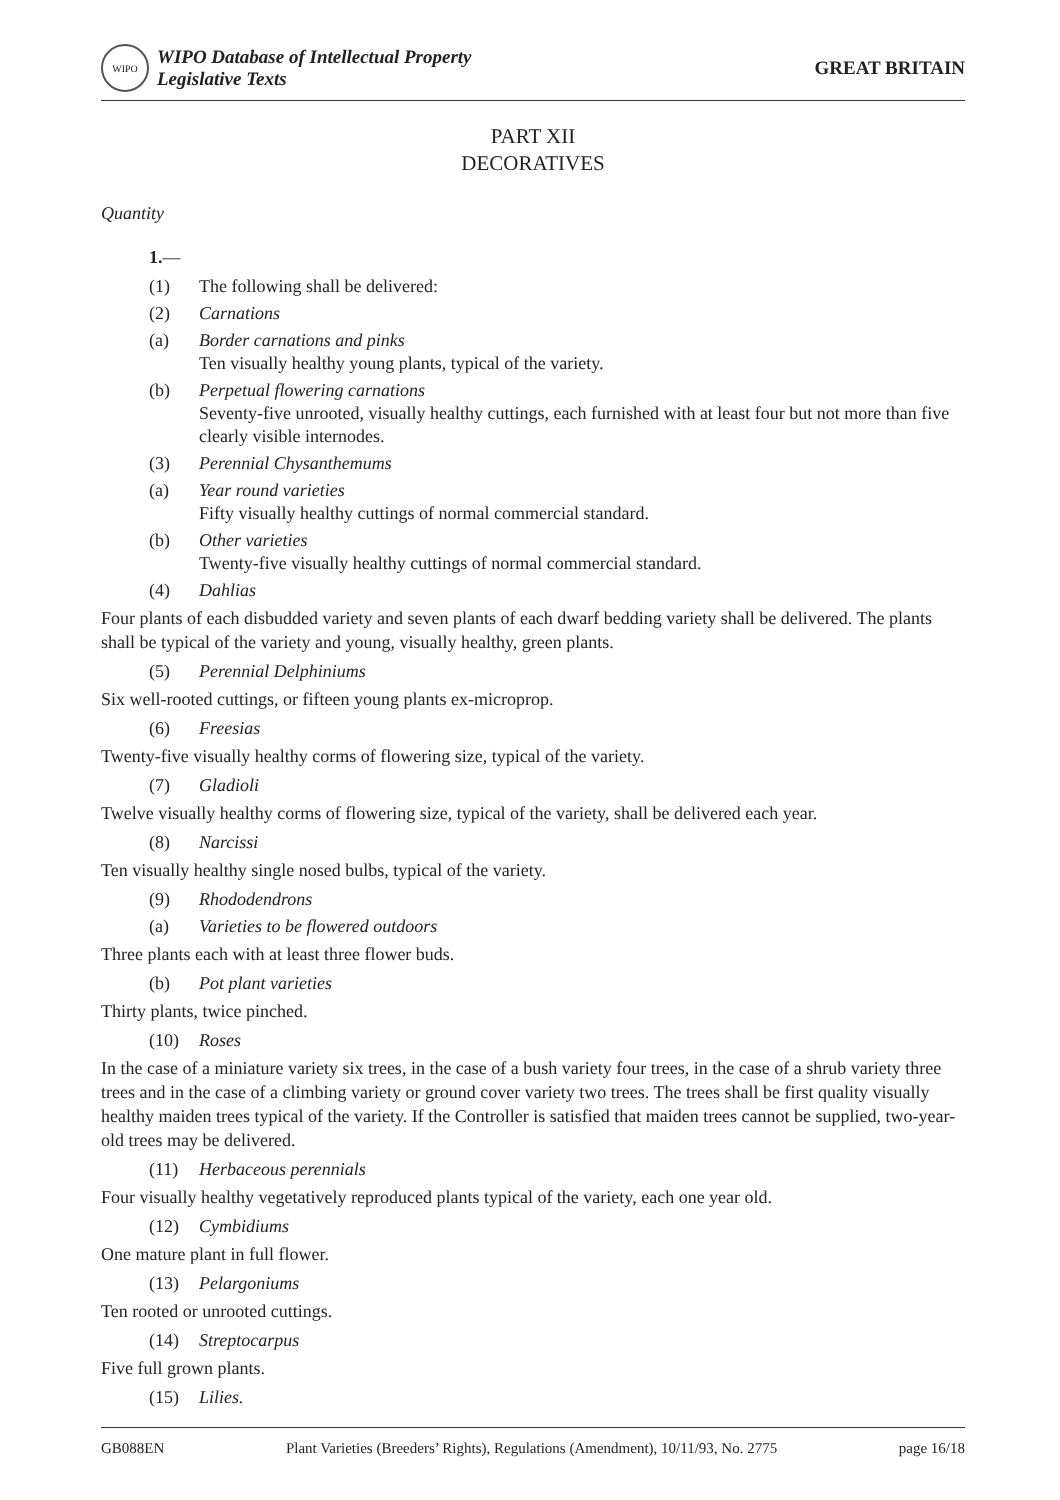WIPO
WIPO Database of Intellectual Property
Legislative Texts
GREAT BRITAIN
PART XII
DECORATIVES
Quantity
1.—
(1) The following shall be delivered:
(2) Carnations
(a) Border carnations and pinks
Ten visually healthy young plants, typical of the variety.
(b) Perpetual flowering carnations
Seventy-five unrooted, visually healthy cuttings, each furnished with at least four but not more than five clearly visible internodes.
(3) Perennial Chysanthemums
(a) Year round varieties
Fifty visually healthy cuttings of normal commercial standard.
(b) Other varieties
Twenty-five visually healthy cuttings of normal commercial standard.
(4) Dahlias
Four plants of each disbudded variety and seven plants of each dwarf bedding variety shall be delivered. The plants shall be typical of the variety and young, visually healthy, green plants.
(5) Perennial Delphiniums
Six well-rooted cuttings, or fifteen young plants ex-microprop.
(6) Freesias
Twenty-five visually healthy corms of flowering size, typical of the variety.
(7) Gladioli
Twelve visually healthy corms of flowering size, typical of the variety, shall be delivered each year.
(8) Narcissi
Ten visually healthy single nosed bulbs, typical of the variety.
(9) Rhododendrons
(a) Varieties to be flowered outdoors
Three plants each with at least three flower buds.
(b) Pot plant varieties
Thirty plants, twice pinched.
(10) Roses
In the case of a miniature variety six trees, in the case of a bush variety four trees, in the case of a shrub variety three trees and in the case of a climbing variety or ground cover variety two trees. The trees shall be first quality visually healthy maiden trees typical of the variety. If the Controller is satisfied that maiden trees cannot be supplied, two-year-old trees may be delivered.
(11) Herbaceous perennials
Four visually healthy vegetatively reproduced plants typical of the variety, each one year old.
(12) Cymbidiums
One mature plant in full flower.
(13) Pelargoniums
Ten rooted or unrooted cuttings.
(14) Streptocarpus
Five full grown plants.
(15) Lilies.
GB088EN Plant Varieties (Breeders’ Rights), Regulations (Amendment), 10/11/93, No. 2775 page 16/18